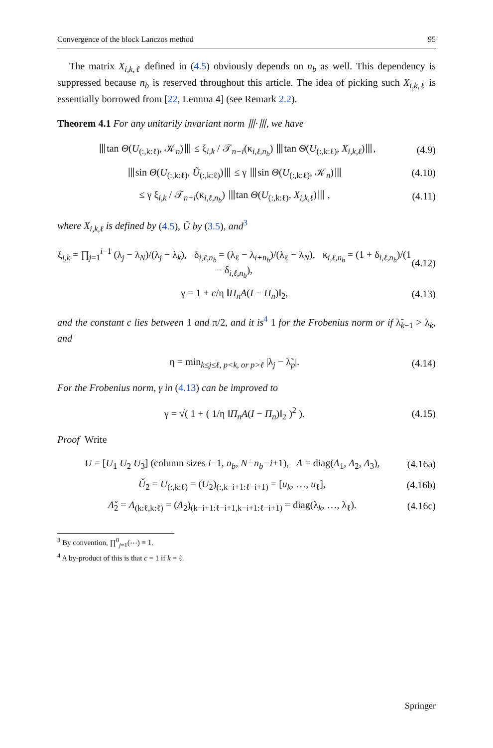Convergence of the block Lanczos method 95
The matrix X<sub>i,k,ℓ</sub> defined in (4.5) obviously depends on n<sub>b</sub> as well. This dependency is suppressed because n<sub>b</sub> is reserved throughout this article. The idea of picking such X<sub>i,k,ℓ</sub> is essentially borrowed from [22, Lemma 4] (see Remark 2.2).
Theorem 4.1 For any unitarily invariant norm ⦀·⦀, we have
⦀tan Θ(U<sub>(:,k:ℓ)</sub>, 𝒦<sub>n</sub>)⦀ ≤ ξ<sub>i,k</sub> / 𝒯<sub>n−i</sub>(κ<sub>i,ℓ,n<sub>b</sub></sub>) ⦀tan Θ(U<sub>(:,k:ℓ)</sub>, X<sub>i,k,ℓ</sub>)⦀, (4.9)
⦀sin Θ(U<sub>(:,k:ℓ)</sub>, Ũ<sub>(:,k:ℓ)</sub>)⦀ ≤ γ ⦀sin Θ(U<sub>(:,k:ℓ)</sub>, 𝒦<sub>n</sub>)⦀ (4.10)
≤ γ ξ<sub>i,k</sub> / 𝒯<sub>n−i</sub>(κ<sub>i,ℓ,n<sub>b</sub></sub>) ⦀tan Θ(U<sub>(:,k:ℓ)</sub>, X<sub>i,k,ℓ</sub>)⦀ , (4.11)
where X<sub>i,k,ℓ</sub> is defined by (4.5), Ũ by (3.5), and<sup>3</sup>
ξ<sub>i,k</sub> = ∏<sub>j=1</sub><sup>i−1</sup> (λ<sub>j</sub> − λ<sub>N</sub>)/(λ<sub>j</sub> − λ<sub>k</sub>), δ<sub>i,ℓ,n<sub>b</sub></sub> = (λ<sub>ℓ</sub> − λ<sub>i+n<sub>b</sub></sub>)/(λ<sub>ℓ</sub> − λ<sub>N</sub>), κ<sub>i,ℓ,n<sub>b</sub></sub> = (1 + δ<sub>i,ℓ,n<sub>b</sub></sub>)/(1 − δ<sub>i,ℓ,n<sub>b</sub></sub>), (4.12)
γ = 1 + c/η ‖Π<sub>n</sub>A(I − Π<sub>n</sub>)‖<sub>2</sub>, (4.13)
and the constant c lies between 1 and π/2, and it is<sup>4</sup> 1 for the Frobenius norm or if λ̃<sub>k−1</sub> > λ<sub>k</sub>, and
η = min<sub>k≤j≤ℓ, p<k, or p>ℓ</sub> |λ<sub>j</sub> − λ̃<sub>p</sub>|. (4.14)
For the Frobenius norm, γ in (4.13) can be improved to
γ = √( 1 + ( 1/η ‖Π<sub>n</sub>A(I − Π<sub>n</sub>)‖<sub>2</sub> )<sup>2</sup> ). (4.15)
Proof Write
U = [U<sub>1</sub> U<sub>2</sub> U<sub>3</sub>] (column sizes i−1, n<sub>b</sub>, N−n<sub>b</sub>−i+1), Λ = diag(Λ<sub>1</sub>, Λ<sub>2</sub>, Λ<sub>3</sub>), (4.16a)
Ǔ<sub>2</sub> = U<sub>(:,k:ℓ)</sub> = (U<sub>2</sub>)<sub>(:,k−i+1:ℓ−i+1)</sub> = [u<sub>k</sub>, …, u<sub>ℓ</sub>], (4.16b)
Λ̌<sub>2</sub> = Λ<sub>(k:ℓ,k:ℓ)</sub> = (Λ<sub>2</sub>)<sub>(k−i+1:ℓ−i+1,k−i+1:ℓ−i+1)</sub> = diag(λ<sub>k</sub>, …, λ<sub>ℓ</sub>). (4.16c)
<sup>3</sup> By convention, ∏<sup>0</sup><sub>j=1</sub>(⋯) ≡ 1.
<sup>4</sup> A by-product of this is that c = 1 if k = ℓ.
Springer